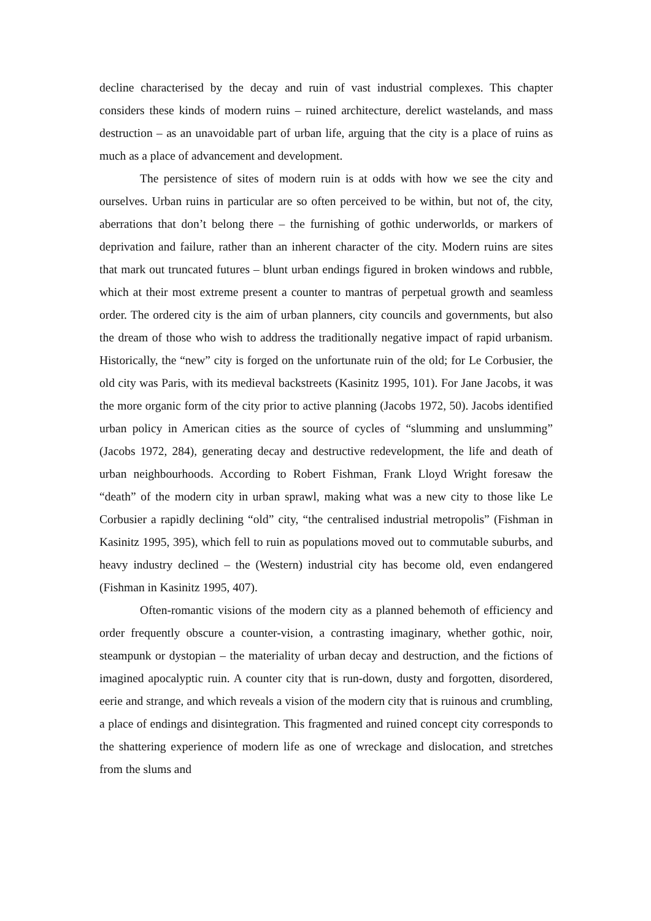decline characterised by the decay and ruin of vast industrial complexes. This chapter considers these kinds of modern ruins – ruined architecture, derelict wastelands, and mass destruction – as an unavoidable part of urban life, arguing that the city is a place of ruins as much as a place of advancement and development.
The persistence of sites of modern ruin is at odds with how we see the city and ourselves. Urban ruins in particular are so often perceived to be within, but not of, the city, aberrations that don’t belong there – the furnishing of gothic underworlds, or markers of deprivation and failure, rather than an inherent character of the city. Modern ruins are sites that mark out truncated futures – blunt urban endings figured in broken windows and rubble, which at their most extreme present a counter to mantras of perpetual growth and seamless order. The ordered city is the aim of urban planners, city councils and governments, but also the dream of those who wish to address the traditionally negative impact of rapid urbanism. Historically, the “new” city is forged on the unfortunate ruin of the old; for Le Corbusier, the old city was Paris, with its medieval backstreets (Kasinitz 1995, 101). For Jane Jacobs, it was the more organic form of the city prior to active planning (Jacobs 1972, 50). Jacobs identified urban policy in American cities as the source of cycles of “slumming and unslumming” (Jacobs 1972, 284), generating decay and destructive redevelopment, the life and death of urban neighbourhoods. According to Robert Fishman, Frank Lloyd Wright foresaw the “death” of the modern city in urban sprawl, making what was a new city to those like Le Corbusier a rapidly declining “old” city, “the centralised industrial metropolis” (Fishman in Kasinitz 1995, 395), which fell to ruin as populations moved out to commutable suburbs, and heavy industry declined – the (Western) industrial city has become old, even endangered (Fishman in Kasinitz 1995, 407).
Often-romantic visions of the modern city as a planned behemoth of efficiency and order frequently obscure a counter-vision, a contrasting imaginary, whether gothic, noir, steampunk or dystopian – the materiality of urban decay and destruction, and the fictions of imagined apocalyptic ruin. A counter city that is run-down, dusty and forgotten, disordered, eerie and strange, and which reveals a vision of the modern city that is ruinous and crumbling, a place of endings and disintegration. This fragmented and ruined concept city corresponds to the shattering experience of modern life as one of wreckage and dislocation, and stretches from the slums and